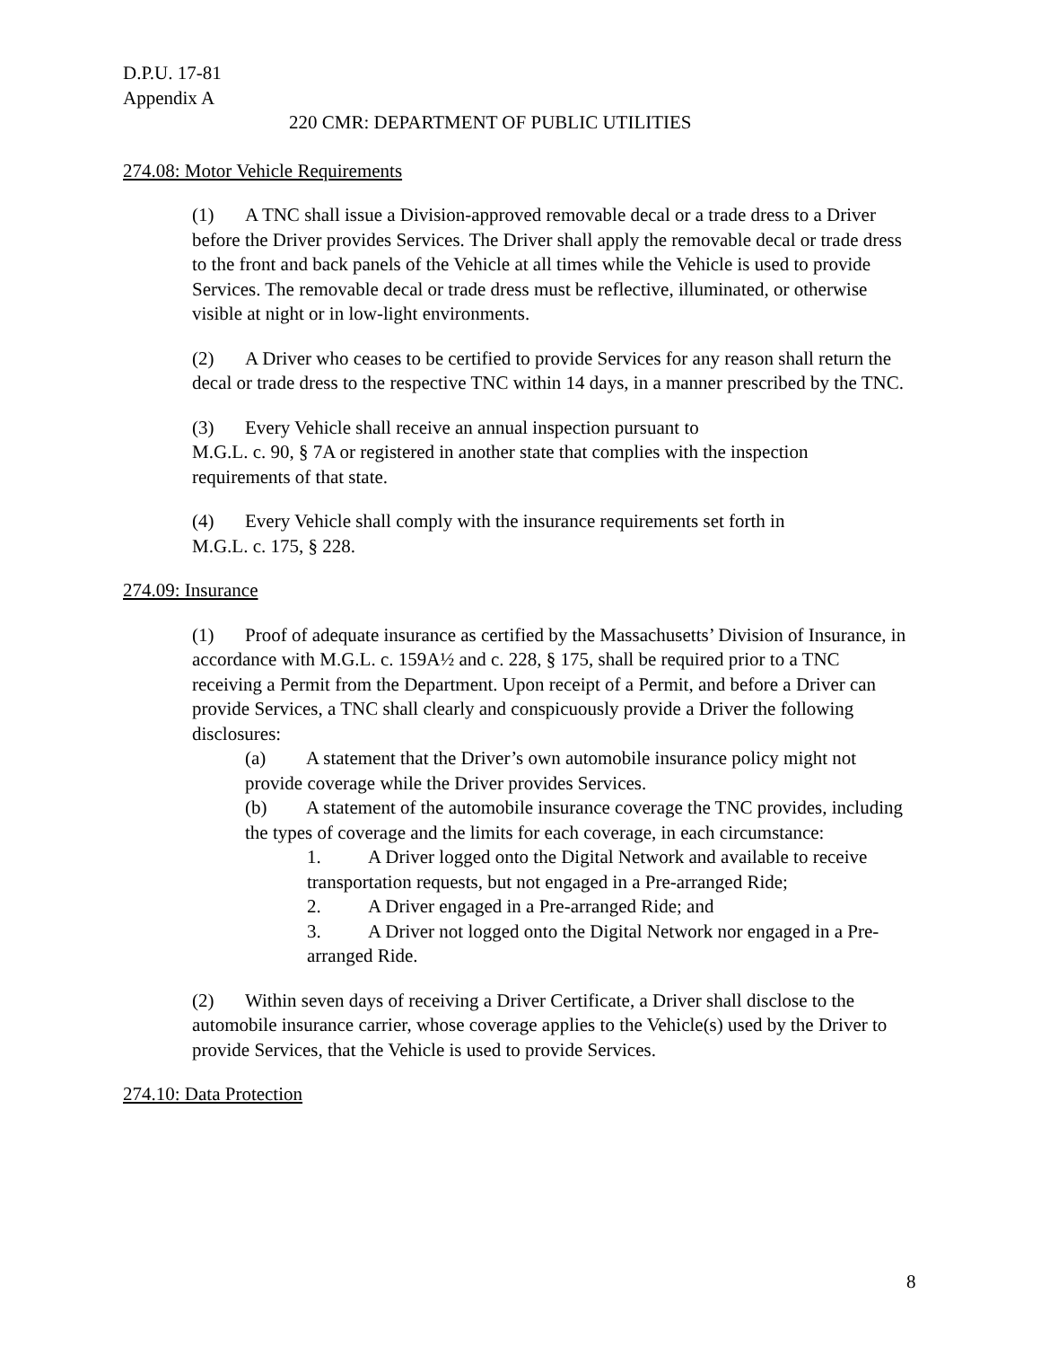D.P.U. 17-81
Appendix A
220 CMR: DEPARTMENT OF PUBLIC UTILITIES
274.08: Motor Vehicle Requirements
(1) A TNC shall issue a Division-approved removable decal or a trade dress to a Driver before the Driver provides Services. The Driver shall apply the removable decal or trade dress to the front and back panels of the Vehicle at all times while the Vehicle is used to provide Services. The removable decal or trade dress must be reflective, illuminated, or otherwise visible at night or in low-light environments.
(2) A Driver who ceases to be certified to provide Services for any reason shall return the decal or trade dress to the respective TNC within 14 days, in a manner prescribed by the TNC.
(3) Every Vehicle shall receive an annual inspection pursuant to
M.G.L. c. 90, § 7A or registered in another state that complies with the inspection requirements of that state.
(4) Every Vehicle shall comply with the insurance requirements set forth in
M.G.L. c. 175, § 228.
274.09: Insurance
(1) Proof of adequate insurance as certified by the Massachusetts’ Division of Insurance, in accordance with M.G.L. c. 159A½ and c. 228, § 175, shall be required prior to a TNC receiving a Permit from the Department. Upon receipt of a Permit, and before a Driver can provide Services, a TNC shall clearly and conspicuously provide a Driver the following disclosures:
(a) A statement that the Driver’s own automobile insurance policy might not provide coverage while the Driver provides Services.
(b) A statement of the automobile insurance coverage the TNC provides, including the types of coverage and the limits for each coverage, in each circumstance:
1. A Driver logged onto the Digital Network and available to receive transportation requests, but not engaged in a Pre-arranged Ride;
2. A Driver engaged in a Pre-arranged Ride; and
3. A Driver not logged onto the Digital Network nor engaged in a Pre-arranged Ride.
(2) Within seven days of receiving a Driver Certificate, a Driver shall disclose to the automobile insurance carrier, whose coverage applies to the Vehicle(s) used by the Driver to provide Services, that the Vehicle is used to provide Services.
274.10: Data Protection
8